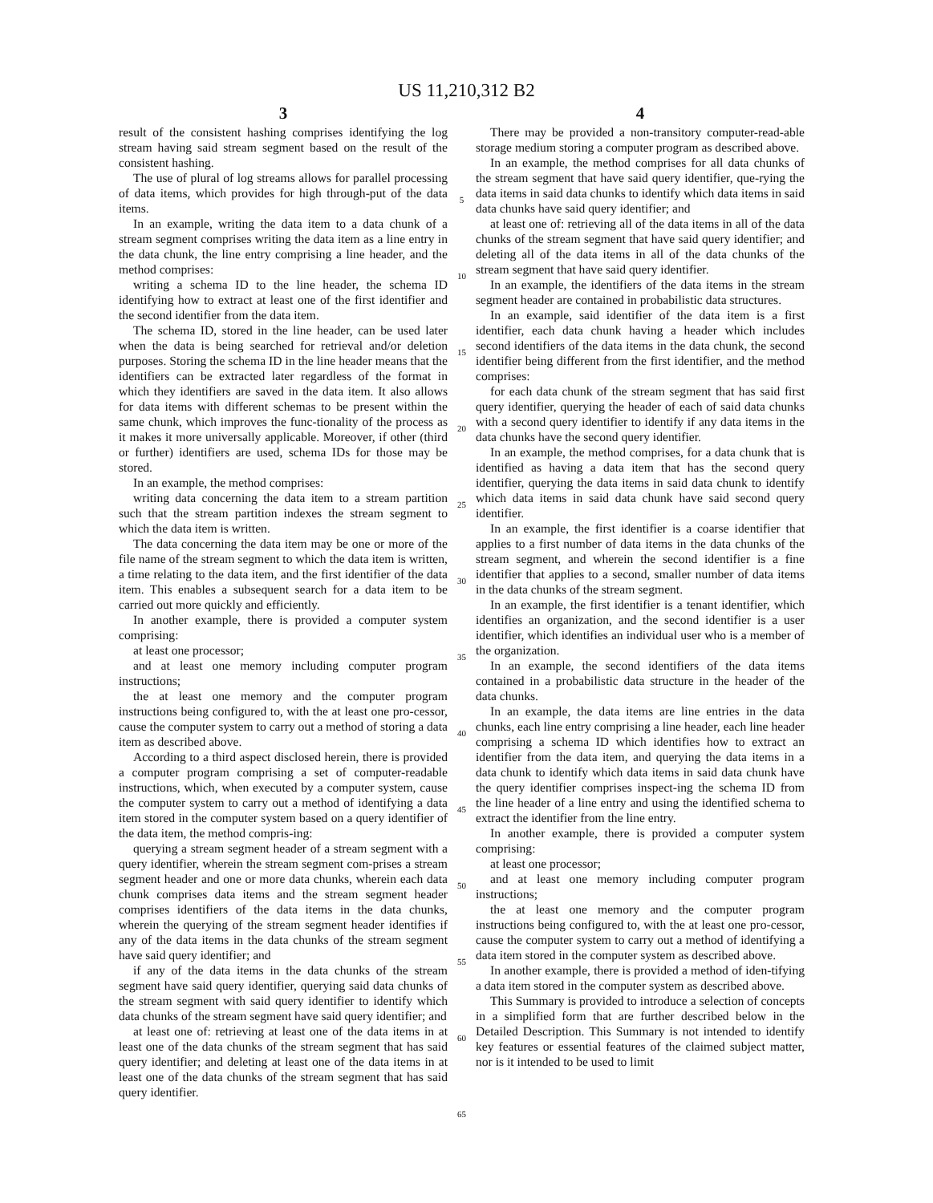US 11,210,312 B2
3
result of the consistent hashing comprises identifying the log stream having said stream segment based on the result of the consistent hashing.
The use of plural of log streams allows for parallel processing of data items, which provides for high through-put of the data items.
In an example, writing the data item to a data chunk of a stream segment comprises writing the data item as a line entry in the data chunk, the line entry comprising a line header, and the method comprises:
writing a schema ID to the line header, the schema ID identifying how to extract at least one of the first identifier and the second identifier from the data item.
The schema ID, stored in the line header, can be used later when the data is being searched for retrieval and/or deletion purposes. Storing the schema ID in the line header means that the identifiers can be extracted later regardless of the format in which they identifiers are saved in the data item. It also allows for data items with different schemas to be present within the same chunk, which improves the func-tionality of the process as it makes it more universally applicable. Moreover, if other (third or further) identifiers are used, schema IDs for those may be stored.
In an example, the method comprises:
writing data concerning the data item to a stream partition such that the stream partition indexes the stream segment to which the data item is written.
The data concerning the data item may be one or more of the file name of the stream segment to which the data item is written, a time relating to the data item, and the first identifier of the data item. This enables a subsequent search for a data item to be carried out more quickly and efficiently.
In another example, there is provided a computer system comprising:
at least one processor;
and at least one memory including computer program instructions;
the at least one memory and the computer program instructions being configured to, with the at least one pro-cessor, cause the computer system to carry out a method of storing a data item as described above.
According to a third aspect disclosed herein, there is provided a computer program comprising a set of computer-readable instructions, which, when executed by a computer system, cause the computer system to carry out a method of identifying a data item stored in the computer system based on a query identifier of the data item, the method compris-ing:
querying a stream segment header of a stream segment with a query identifier, wherein the stream segment com-prises a stream segment header and one or more data chunks, wherein each data chunk comprises data items and the stream segment header comprises identifiers of the data items in the data chunks, wherein the querying of the stream segment header identifies if any of the data items in the data chunks of the stream segment have said query identifier; and
if any of the data items in the data chunks of the stream segment have said query identifier, querying said data chunks of the stream segment with said query identifier to identify which data chunks of the stream segment have said query identifier; and
at least one of: retrieving at least one of the data items in at least one of the data chunks of the stream segment that has said query identifier; and deleting at least one of the data items in at least one of the data chunks of the stream segment that has said query identifier.
5
10
15
20
25
30
35
40
45
50
55
60
65
4
There may be provided a non-transitory computer-read-able storage medium storing a computer program as described above.
In an example, the method comprises for all data chunks of the stream segment that have said query identifier, que-rying the data items in said data chunks to identify which data items in said data chunks have said query identifier; and
at least one of: retrieving all of the data items in all of the data chunks of the stream segment that have said query identifier; and deleting all of the data items in all of the data chunks of the stream segment that have said query identifier.
In an example, the identifiers of the data items in the stream segment header are contained in probabilistic data structures.
In an example, said identifier of the data item is a first identifier, each data chunk having a header which includes second identifiers of the data items in the data chunk, the second identifier being different from the first identifier, and the method comprises:
for each data chunk of the stream segment that has said first query identifier, querying the header of each of said data chunks with a second query identifier to identify if any data items in the data chunks have the second query identifier.
In an example, the method comprises, for a data chunk that is identified as having a data item that has the second query identifier, querying the data items in said data chunk to identify which data items in said data chunk have said second query identifier.
In an example, the first identifier is a coarse identifier that applies to a first number of data items in the data chunks of the stream segment, and wherein the second identifier is a fine identifier that applies to a second, smaller number of data items in the data chunks of the stream segment.
In an example, the first identifier is a tenant identifier, which identifies an organization, and the second identifier is a user identifier, which identifies an individual user who is a member of the organization.
In an example, the second identifiers of the data items contained in a probabilistic data structure in the header of the data chunks.
In an example, the data items are line entries in the data chunks, each line entry comprising a line header, each line header comprising a schema ID which identifies how to extract an identifier from the data item, and querying the data items in a data chunk to identify which data items in said data chunk have the query identifier comprises inspect-ing the schema ID from the line header of a line entry and using the identified schema to extract the identifier from the line entry.
In another example, there is provided a computer system comprising:
at least one processor;
and at least one memory including computer program instructions;
the at least one memory and the computer program instructions being configured to, with the at least one pro-cessor, cause the computer system to carry out a method of identifying a data item stored in the computer system as described above.
In another example, there is provided a method of iden-tifying a data item stored in the computer system as described above.
This Summary is provided to introduce a selection of concepts in a simplified form that are further described below in the Detailed Description. This Summary is not intended to identify key features or essential features of the claimed subject matter, nor is it intended to be used to limit